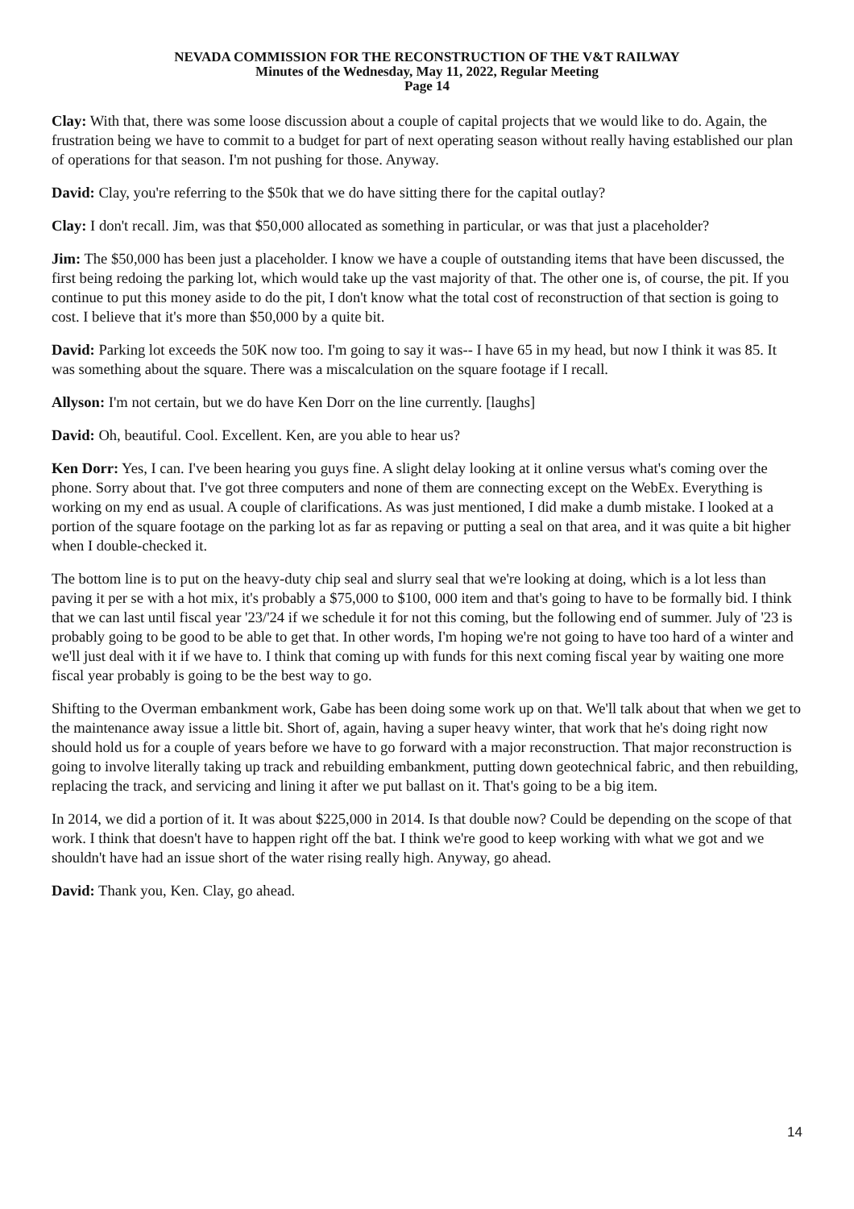NEVADA COMMISSION FOR THE RECONSTRUCTION OF THE V&T RAILWAY
Minutes of the Wednesday, May 11, 2022, Regular Meeting
Page 14
Clay: With that, there was some loose discussion about a couple of capital projects that we would like to do. Again, the frustration being we have to commit to a budget for part of next operating season without really having established our plan of operations for that season. I'm not pushing for those. Anyway.
David: Clay, you're referring to the $50k that we do have sitting there for the capital outlay?
Clay: I don't recall. Jim, was that $50,000 allocated as something in particular, or was that just a placeholder?
Jim: The $50,000 has been just a placeholder. I know we have a couple of outstanding items that have been discussed, the first being redoing the parking lot, which would take up the vast majority of that. The other one is, of course, the pit. If you continue to put this money aside to do the pit, I don't know what the total cost of reconstruction of that section is going to cost. I believe that it's more than $50,000 by a quite bit.
David: Parking lot exceeds the 50K now too. I'm going to say it was-- I have 65 in my head, but now I think it was 85. It was something about the square. There was a miscalculation on the square footage if I recall.
Allyson: I'm not certain, but we do have Ken Dorr on the line currently. [laughs]
David: Oh, beautiful. Cool. Excellent. Ken, are you able to hear us?
Ken Dorr: Yes, I can. I've been hearing you guys fine. A slight delay looking at it online versus what's coming over the phone. Sorry about that. I've got three computers and none of them are connecting except on the WebEx. Everything is working on my end as usual. A couple of clarifications. As was just mentioned, I did make a dumb mistake. I looked at a portion of the square footage on the parking lot as far as repaving or putting a seal on that area, and it was quite a bit higher when I double-checked it.
The bottom line is to put on the heavy-duty chip seal and slurry seal that we're looking at doing, which is a lot less than paving it per se with a hot mix, it's probably a $75,000 to $100, 000 item and that's going to have to be formally bid. I think that we can last until fiscal year '23/'24 if we schedule it for not this coming, but the following end of summer. July of '23 is probably going to be good to be able to get that. In other words, I'm hoping we're not going to have too hard of a winter and we'll just deal with it if we have to. I think that coming up with funds for this next coming fiscal year by waiting one more fiscal year probably is going to be the best way to go.
Shifting to the Overman embankment work, Gabe has been doing some work up on that. We'll talk about that when we get to the maintenance away issue a little bit. Short of, again, having a super heavy winter, that work that he's doing right now should hold us for a couple of years before we have to go forward with a major reconstruction. That major reconstruction is going to involve literally taking up track and rebuilding embankment, putting down geotechnical fabric, and then rebuilding, replacing the track, and servicing and lining it after we put ballast on it. That's going to be a big item.
In 2014, we did a portion of it. It was about $225,000 in 2014. Is that double now? Could be depending on the scope of that work. I think that doesn't have to happen right off the bat. I think we're good to keep working with what we got and we shouldn't have had an issue short of the water rising really high. Anyway, go ahead.
David: Thank you, Ken. Clay, go ahead.
14